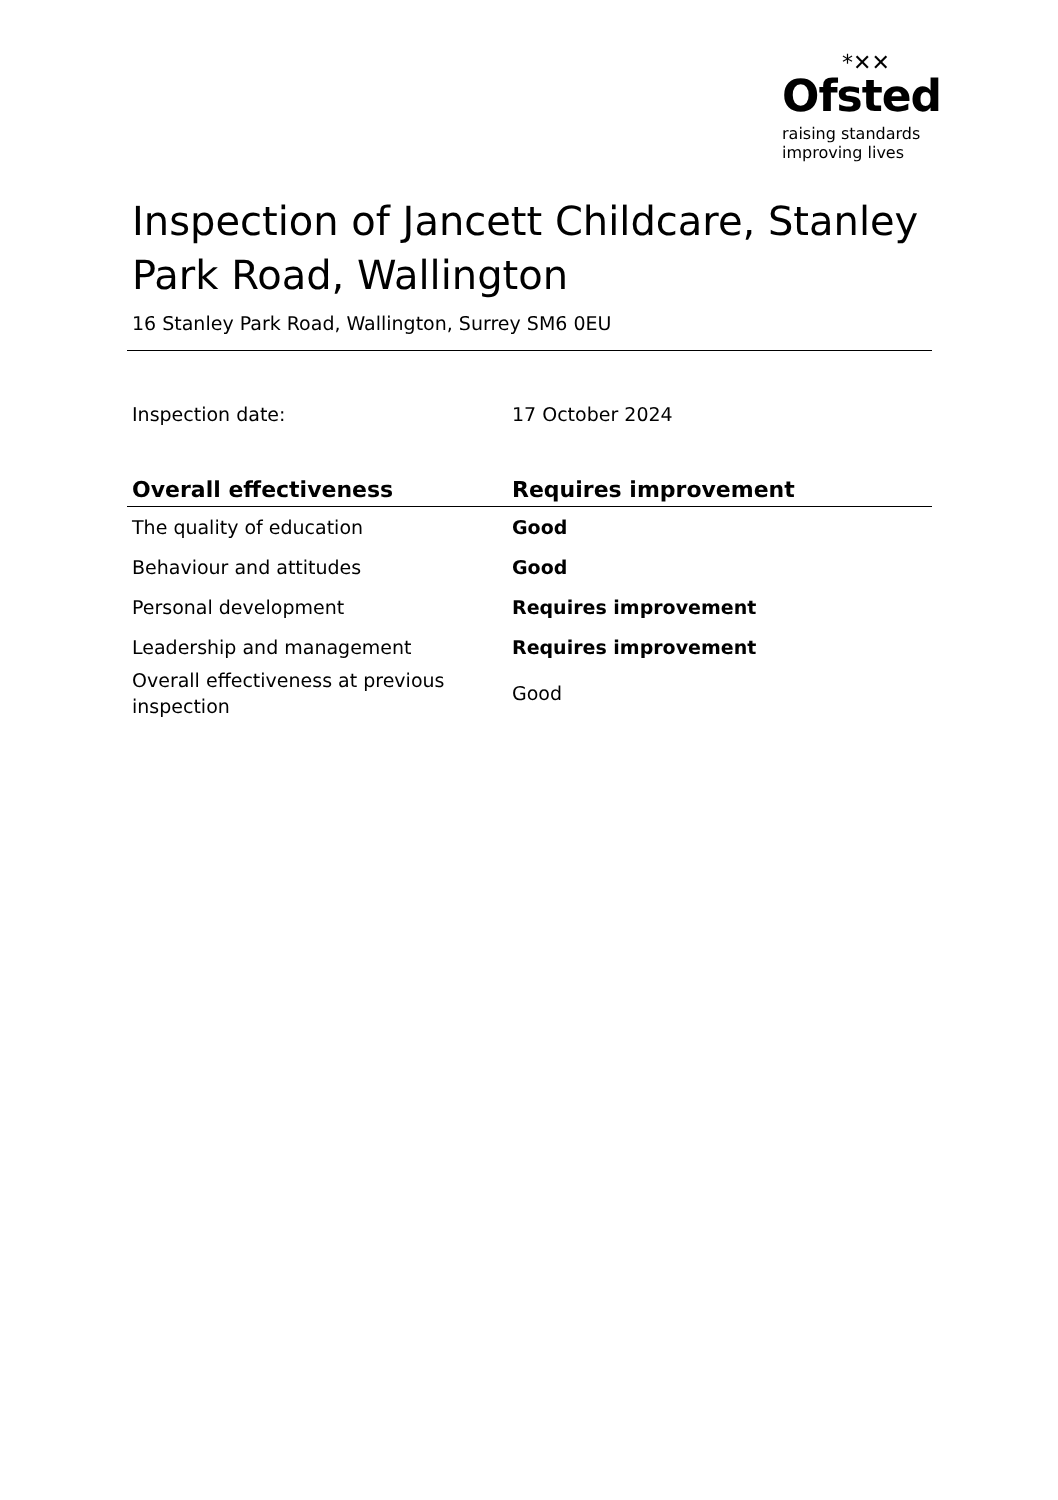*✕✕
Ofsted
raising standards
improving lives
Inspection of Jancett Childcare, Stanley Park Road, Wallington
16 Stanley Park Road, Wallington, Surrey SM6 0EU
| Inspection date: | 17 October 2024 |
| Overall effectiveness | Requires improvement |
| --- | --- |
| The quality of education | Good |
| Behaviour and attitudes | Good |
| Personal development | Requires improvement |
| Leadership and management | Requires improvement |
| Overall effectiveness at previous inspection | Good |